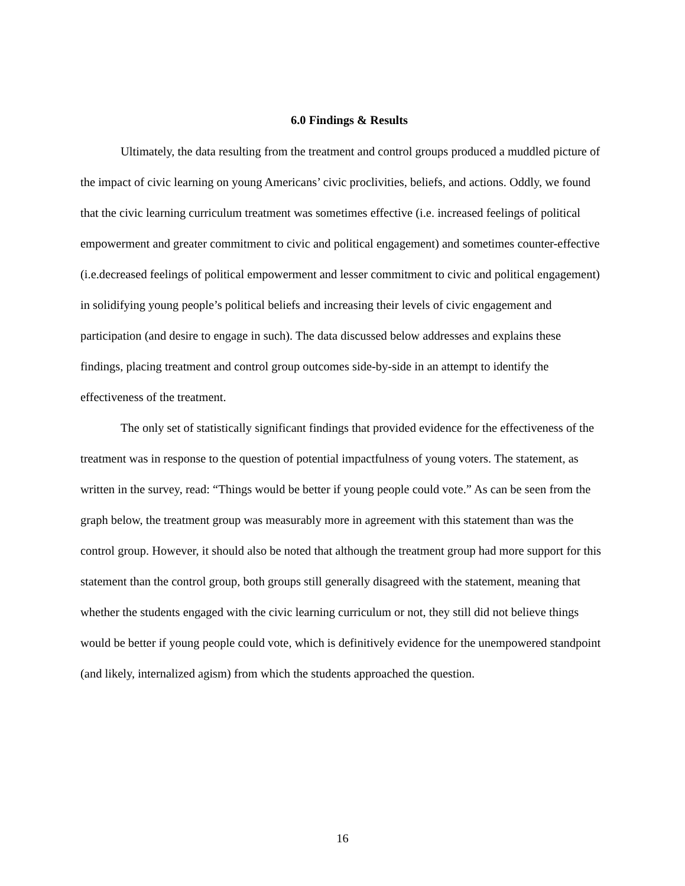6.0 Findings & Results
Ultimately, the data resulting from the treatment and control groups produced a muddled picture of the impact of civic learning on young Americans’ civic proclivities, beliefs, and actions. Oddly, we found that the civic learning curriculum treatment was sometimes effective (i.e. increased feelings of political empowerment and greater commitment to civic and political engagement) and sometimes counter-effective (i.e.decreased feelings of political empowerment and lesser commitment to civic and political engagement) in solidifying young people’s political beliefs and increasing their levels of civic engagement and participation (and desire to engage in such). The data discussed below addresses and explains these findings, placing treatment and control group outcomes side-by-side in an attempt to identify the effectiveness of the treatment.
The only set of statistically significant findings that provided evidence for the effectiveness of the treatment was in response to the question of potential impactfulness of young voters. The statement, as written in the survey, read: “Things would be better if young people could vote.” As can be seen from the graph below, the treatment group was measurably more in agreement with this statement than was the control group. However, it should also be noted that although the treatment group had more support for this statement than the control group, both groups still generally disagreed with the statement, meaning that whether the students engaged with the civic learning curriculum or not, they still did not believe things would be better if young people could vote, which is definitively evidence for the unempowered standpoint (and likely, internalized agism) from which the students approached the question.
16